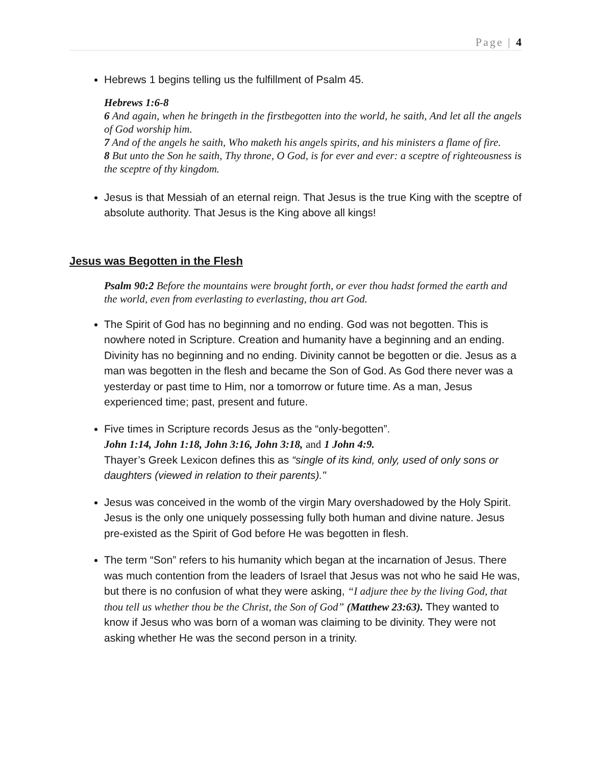Page | 4
Hebrews 1 begins telling us the fulfillment of Psalm 45.
Hebrews 1:6-8
6 And again, when he bringeth in the firstbegotten into the world, he saith, And let all the angels of God worship him.
7 And of the angels he saith, Who maketh his angels spirits, and his ministers a flame of fire.
8 But unto the Son he saith, Thy throne, O God, is for ever and ever: a sceptre of righteousness is the sceptre of thy kingdom.
Jesus is that Messiah of an eternal reign. That Jesus is the true King with the sceptre of absolute authority. That Jesus is the King above all kings!
Jesus was Begotten in the Flesh
Psalm 90:2 Before the mountains were brought forth, or ever thou hadst formed the earth and the world, even from everlasting to everlasting, thou art God.
The Spirit of God has no beginning and no ending. God was not begotten. This is nowhere noted in Scripture. Creation and humanity have a beginning and an ending. Divinity has no beginning and no ending. Divinity cannot be begotten or die. Jesus as a man was begotten in the flesh and became the Son of God. As God there never was a yesterday or past time to Him, nor a tomorrow or future time. As a man, Jesus experienced time; past, present and future.
Five times in Scripture records Jesus as the “only-begotten”.
John 1:14, John 1:18, John 3:16, John 3:18, and 1 John 4:9.
Thayer’s Greek Lexicon defines this as “single of its kind, only, used of only sons or daughters (viewed in relation to their parents)."
Jesus was conceived in the womb of the virgin Mary overshadowed by the Holy Spirit. Jesus is the only one uniquely possessing fully both human and divine nature. Jesus pre-existed as the Spirit of God before He was begotten in flesh.
The term “Son” refers to his humanity which began at the incarnation of Jesus. There was much contention from the leaders of Israel that Jesus was not who he said He was, but there is no confusion of what they were asking, “I adjure thee by the living God, that thou tell us whether thou be the Christ, the Son of God” (Matthew 23:63). They wanted to know if Jesus who was born of a woman was claiming to be divinity. They were not asking whether He was the second person in a trinity.